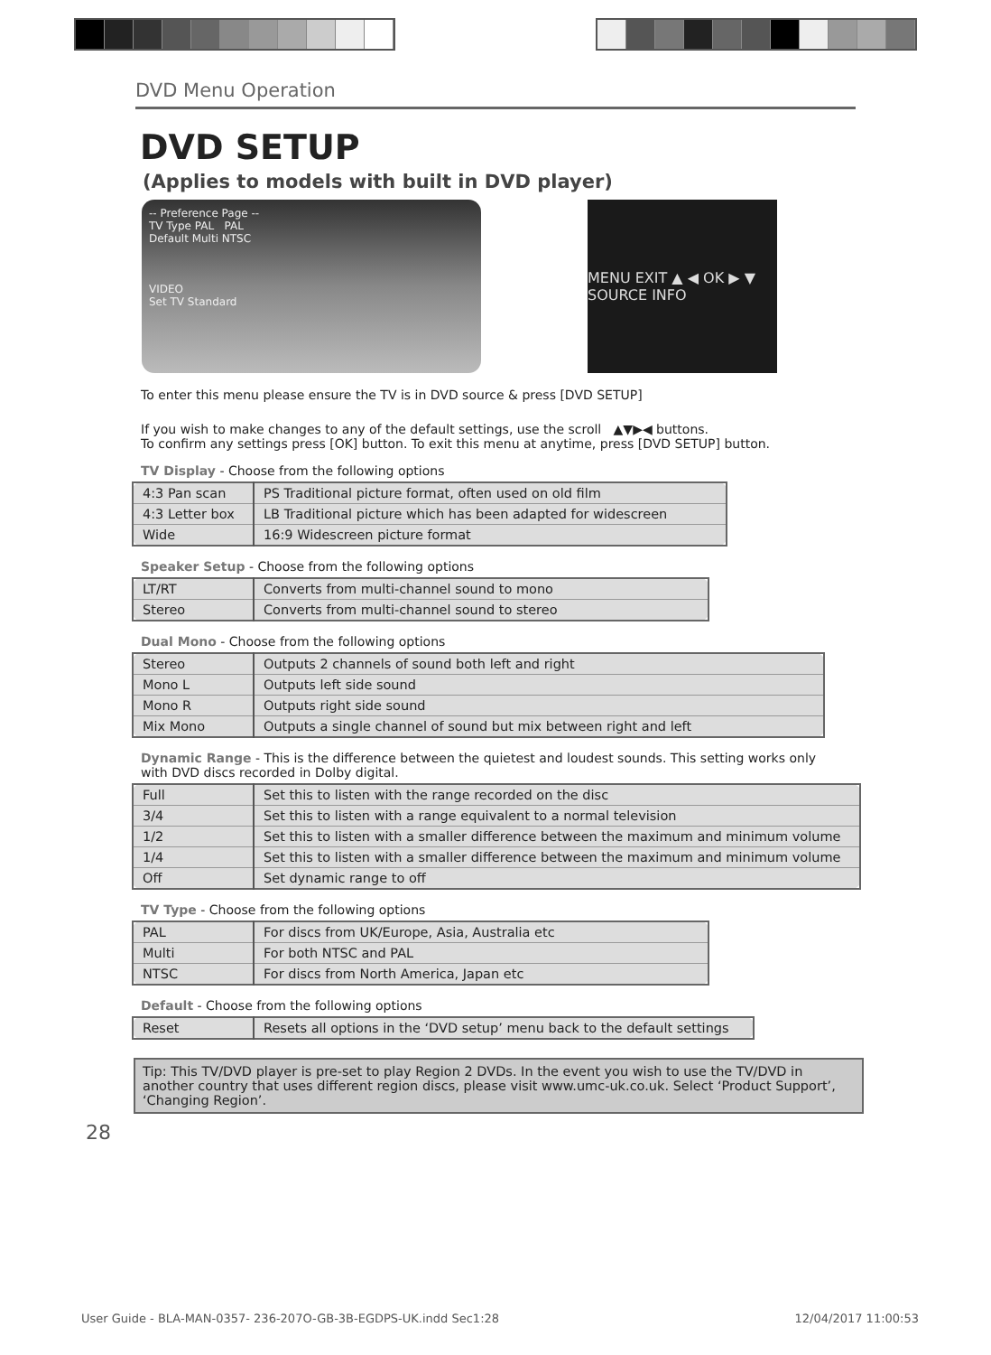DVD Menu Operation
DVD SETUP
(Applies to models with built in DVD player)
-- Preference Page --
TV Type PAL PAL
Default Multi NTSC
VIDEO
Set TV Standard
MENU EXIT ▲ ◀ OK ▶ ▼ SOURCE INFO
To enter this menu please ensure the TV is in DVD source & press [DVD SETUP]
If you wish to make changes to any of the default settings, use the scroll ▲▼▶◀ buttons.
To confirm any settings press [OK] button. To exit this menu at anytime, press [DVD SETUP] button.
TV Display - Choose from the following options
| 4:3 Pan scan | PS Traditional picture format, often used on old film |
| 4:3 Letter box | LB Traditional picture which has been adapted for widescreen |
| Wide | 16:9 Widescreen picture format |
Speaker Setup - Choose from the following options
| LT/RT | Converts from multi-channel sound to mono |
| Stereo | Converts from multi-channel sound to stereo |
Dual Mono - Choose from the following options
| Stereo | Outputs 2 channels of sound both left and right |
| Mono L | Outputs left side sound |
| Mono R | Outputs right side sound |
| Mix Mono | Outputs a single channel of sound but mix between right and left |
Dynamic Range - This is the difference between the quietest and loudest sounds. This setting works only
with DVD discs recorded in Dolby digital.
| Full | Set this to listen with the range recorded on the disc |
| 3/4 | Set this to listen with a range equivalent to a normal television |
| 1/2 | Set this to listen with a smaller difference between the maximum and minimum volume |
| 1/4 | Set this to listen with a smaller difference between the maximum and minimum volume |
| Off | Set dynamic range to off |
TV Type - Choose from the following options
| PAL | For discs from UK/Europe, Asia, Australia etc |
| Multi | For both NTSC and PAL |
| NTSC | For discs from North America, Japan etc |
Default - Choose from the following options
| Reset | Resets all options in the ‘DVD setup’ menu back to the default settings |
Tip: This TV/DVD player is pre-set to play Region 2 DVDs. In the event you wish to use the TV/DVD in another country that uses different region discs, please visit www.umc-uk.co.uk. Select ‘Product Support’, ‘Changing Region’.
28
User Guide - BLA-MAN-0357- 236-207O-GB-3B-EGDPS-UK.indd Sec1:28 12/04/2017 11:00:53